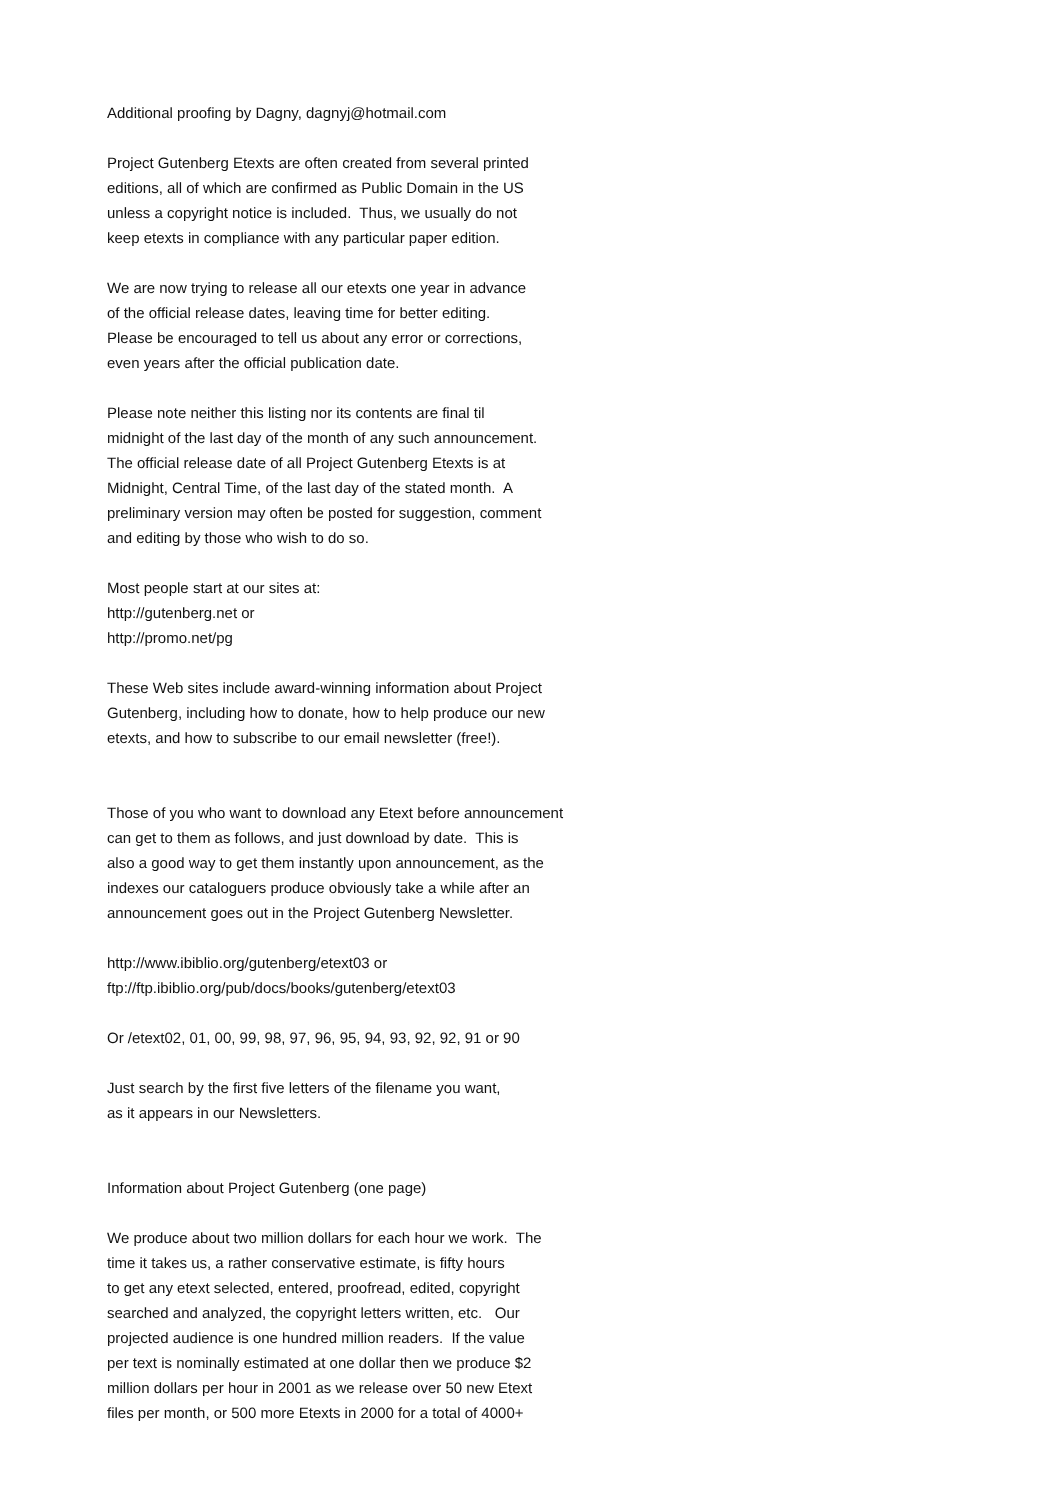Additional proofing by Dagny, dagnyj@hotmail.com
Project Gutenberg Etexts are often created from several printed editions, all of which are confirmed as Public Domain in the US unless a copyright notice is included. Thus, we usually do not keep etexts in compliance with any particular paper edition.
We are now trying to release all our etexts one year in advance of the official release dates, leaving time for better editing. Please be encouraged to tell us about any error or corrections, even years after the official publication date.
Please note neither this listing nor its contents are final til midnight of the last day of the month of any such announcement. The official release date of all Project Gutenberg Etexts is at Midnight, Central Time, of the last day of the stated month. A preliminary version may often be posted for suggestion, comment and editing by those who wish to do so.
Most people start at our sites at: http://gutenberg.net or http://promo.net/pg
These Web sites include award-winning information about Project Gutenberg, including how to donate, how to help produce our new etexts, and how to subscribe to our email newsletter (free!).
Those of you who want to download any Etext before announcement can get to them as follows, and just download by date. This is also a good way to get them instantly upon announcement, as the indexes our cataloguers produce obviously take a while after an announcement goes out in the Project Gutenberg Newsletter.
http://www.ibiblio.org/gutenberg/etext03 or ftp://ftp.ibiblio.org/pub/docs/books/gutenberg/etext03
Or /etext02, 01, 00, 99, 98, 97, 96, 95, 94, 93, 92, 92, 91 or 90
Just search by the first five letters of the filename you want, as it appears in our Newsletters.
Information about Project Gutenberg (one page)
We produce about two million dollars for each hour we work. The time it takes us, a rather conservative estimate, is fifty hours to get any etext selected, entered, proofread, edited, copyright searched and analyzed, the copyright letters written, etc. Our projected audience is one hundred million readers. If the value per text is nominally estimated at one dollar then we produce $2 million dollars per hour in 2001 as we release over 50 new Etext files per month, or 500 more Etexts in 2000 for a total of 4000+